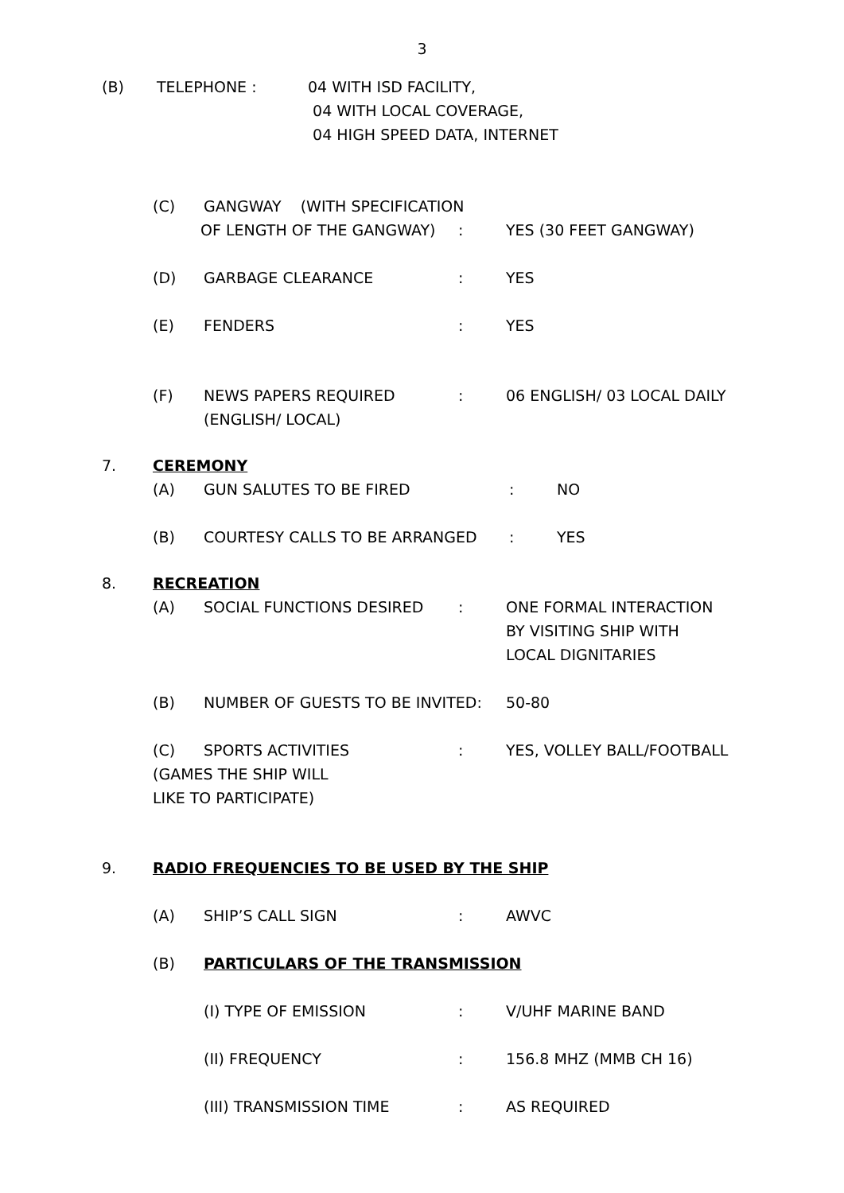3
(B) TELEPHONE : 04 WITH ISD FACILITY,
04 WITH LOCAL COVERAGE,
04 HIGH SPEED DATA, INTERNET
(C) GANGWAY (WITH SPECIFICATION
OF LENGTH OF THE GANGWAY) : YES (30 FEET GANGWAY)
(D) GARBAGE CLEARANCE : YES
(E) FENDERS : YES
(F) NEWS PAPERS REQUIRED
(ENGLISH/ LOCAL)
: 06 ENGLISH/ 03 LOCAL DAILY
7. CEREMONY
(A) GUN SALUTES TO BE FIRED : NO
(B) COURTESY CALLS TO BE ARRANGED : YES
8. RECREATION
(A) SOCIAL FUNCTIONS DESIRED : ONE FORMAL INTERACTION
BY VISITING SHIP WITH
LOCAL DIGNITARIES
(B) NUMBER OF GUESTS TO BE INVITED: 50-80
(C) SPORTS ACTIVITIES : YES, VOLLEY BALL/FOOTBALL
(GAMES THE SHIP WILL
LIKE TO PARTICIPATE)
9. RADIO FREQUENCIES TO BE USED BY THE SHIP
(A) SHIP’S CALL SIGN : AWVC
(B) PARTICULARS OF THE TRANSMISSION
(I) TYPE OF EMISSION : V/UHF MARINE BAND
(II) FREQUENCY : 156.8 MHZ (MMB CH 16)
(III) TRANSMISSION TIME : AS REQUIRED